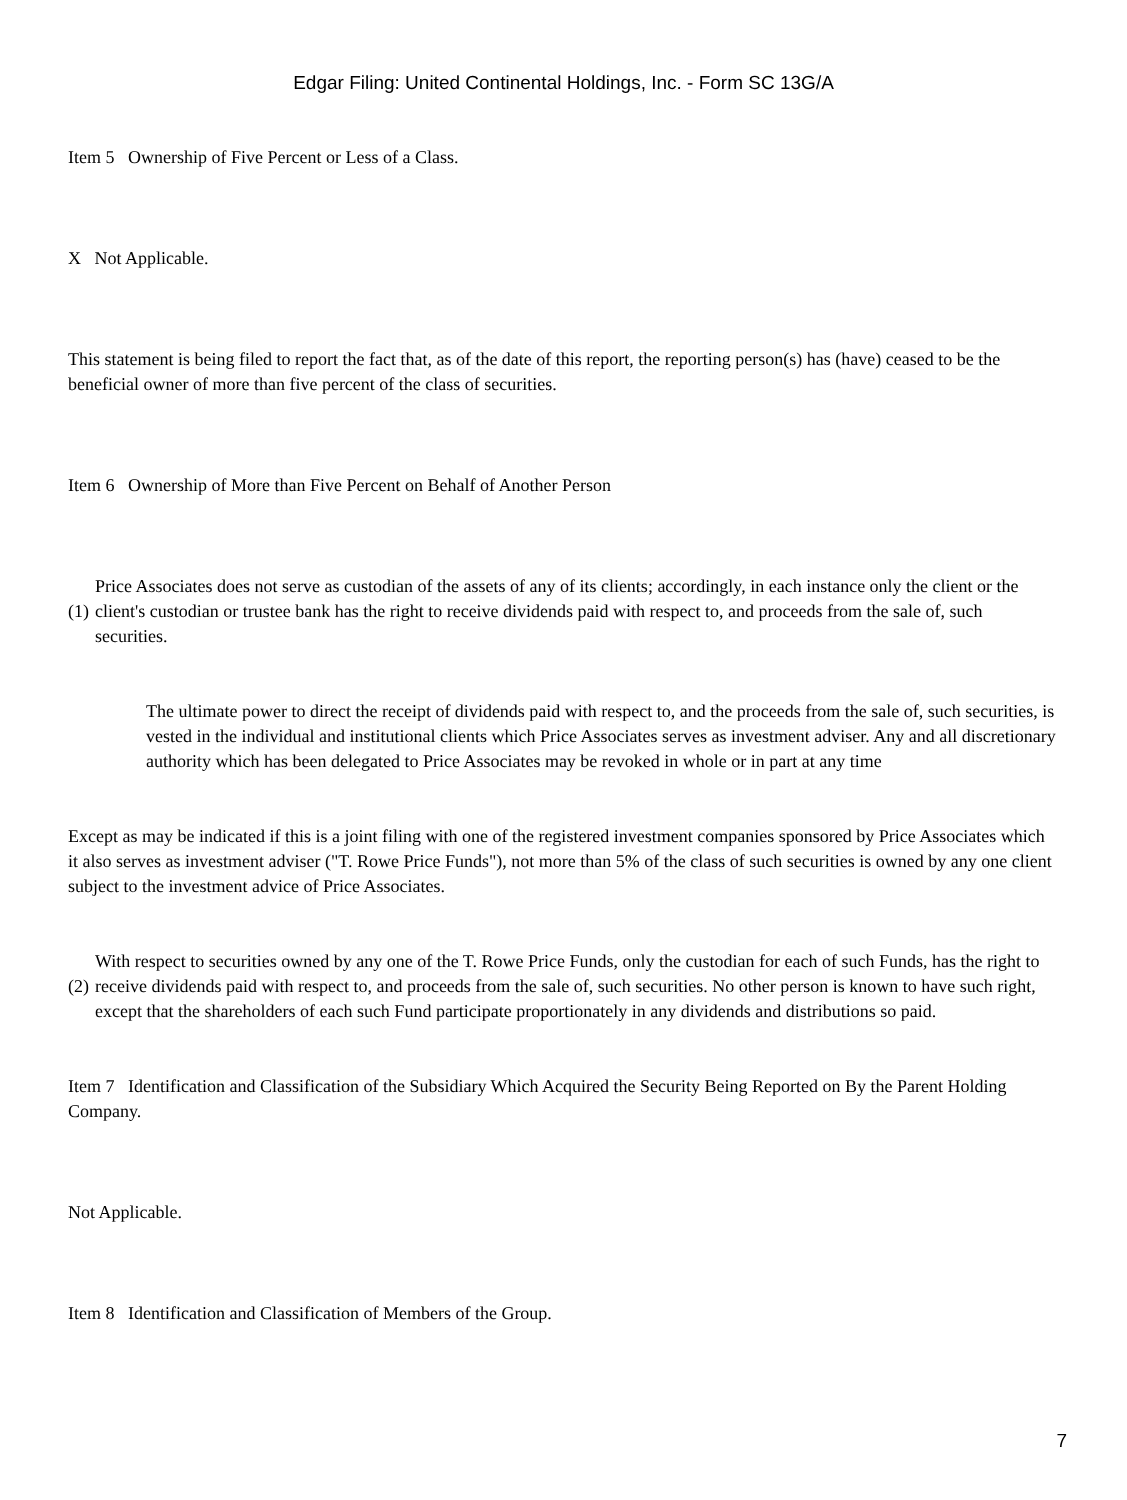Edgar Filing: United Continental Holdings, Inc. - Form SC 13G/A
Item 5 Ownership of Five Percent or Less of a Class.
X Not Applicable.
This statement is being filed to report the fact that, as of the date of this report, the reporting person(s) has (have) ceased to be the beneficial owner of more than five percent of the class of securities.
Item 6 Ownership of More than Five Percent on Behalf of Another Person
(1)
Price Associates does not serve as custodian of the assets of any of its clients; accordingly, in each instance only the client or the client's custodian or trustee bank has the right to receive dividends paid with respect to, and proceeds from the sale of, such securities.
The ultimate power to direct the receipt of dividends paid with respect to, and the proceeds from the sale of, such securities, is vested in the individual and institutional clients which Price Associates serves as investment adviser. Any and all discretionary authority which has been delegated to Price Associates may be revoked in whole or in part at any time
Except as may be indicated if this is a joint filing with one of the registered investment companies sponsored by Price Associates which it also serves as investment adviser ("T. Rowe Price Funds"), not more than 5% of the class of such securities is owned by any one client subject to the investment advice of Price Associates.
(2)
With respect to securities owned by any one of the T. Rowe Price Funds, only the custodian for each of such Funds, has the right to receive dividends paid with respect to, and proceeds from the sale of, such securities. No other person is known to have such right, except that the shareholders of each such Fund participate proportionately in any dividends and distributions so paid.
Item 7 Identification and Classification of the Subsidiary Which Acquired the Security Being Reported on By the Parent Holding Company.
Not Applicable.
Item 8 Identification and Classification of Members of the Group.
7